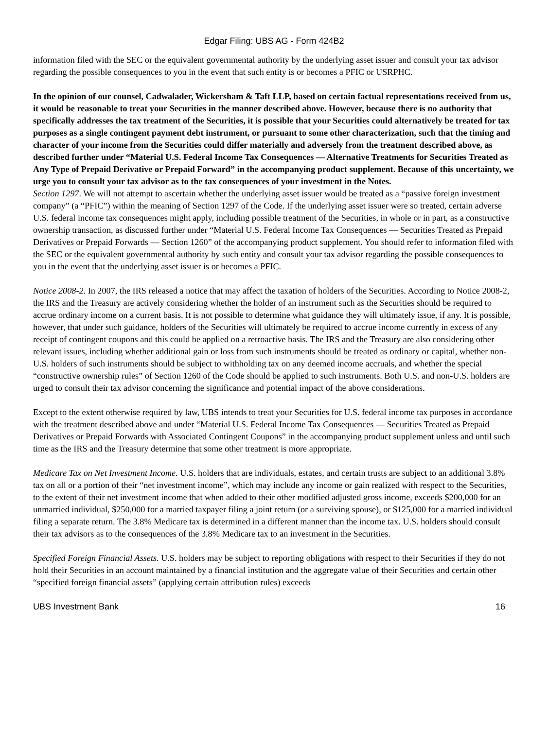Edgar Filing: UBS AG - Form 424B2
information filed with the SEC or the equivalent governmental authority by the underlying asset issuer and consult your tax advisor regarding the possible consequences to you in the event that such entity is or becomes a PFIC or USRPHC.
In the opinion of our counsel, Cadwalader, Wickersham & Taft LLP, based on certain factual representations received from us, it would be reasonable to treat your Securities in the manner described above. However, because there is no authority that specifically addresses the tax treatment of the Securities, it is possible that your Securities could alternatively be treated for tax purposes as a single contingent payment debt instrument, or pursuant to some other characterization, such that the timing and character of your income from the Securities could differ materially and adversely from the treatment described above, as described further under “Material U.S. Federal Income Tax Consequences — Alternative Treatments for Securities Treated as Any Type of Prepaid Derivative or Prepaid Forward” in the accompanying product supplement. Because of this uncertainty, we urge you to consult your tax advisor as to the tax consequences of your investment in the Notes.
Section 1297. We will not attempt to ascertain whether the underlying asset issuer would be treated as a “passive foreign investment company” (a “PFIC”) within the meaning of Section 1297 of the Code. If the underlying asset issuer were so treated, certain adverse U.S. federal income tax consequences might apply, including possible treatment of the Securities, in whole or in part, as a constructive ownership transaction, as discussed further under “Material U.S. Federal Income Tax Consequences — Securities Treated as Prepaid Derivatives or Prepaid Forwards — Section 1260” of the accompanying product supplement. You should refer to information filed with the SEC or the equivalent governmental authority by such entity and consult your tax advisor regarding the possible consequences to you in the event that the underlying asset issuer is or becomes a PFIC.
Notice 2008-2. In 2007, the IRS released a notice that may affect the taxation of holders of the Securities. According to Notice 2008-2, the IRS and the Treasury are actively considering whether the holder of an instrument such as the Securities should be required to accrue ordinary income on a current basis. It is not possible to determine what guidance they will ultimately issue, if any. It is possible, however, that under such guidance, holders of the Securities will ultimately be required to accrue income currently in excess of any receipt of contingent coupons and this could be applied on a retroactive basis. The IRS and the Treasury are also considering other relevant issues, including whether additional gain or loss from such instruments should be treated as ordinary or capital, whether non-U.S. holders of such instruments should be subject to withholding tax on any deemed income accruals, and whether the special “constructive ownership rules” of Section 1260 of the Code should be applied to such instruments. Both U.S. and non-U.S. holders are urged to consult their tax advisor concerning the significance and potential impact of the above considerations.
Except to the extent otherwise required by law, UBS intends to treat your Securities for U.S. federal income tax purposes in accordance with the treatment described above and under “Material U.S. Federal Income Tax Consequences — Securities Treated as Prepaid Derivatives or Prepaid Forwards with Associated Contingent Coupons” in the accompanying product supplement unless and until such time as the IRS and the Treasury determine that some other treatment is more appropriate.
Medicare Tax on Net Investment Income. U.S. holders that are individuals, estates, and certain trusts are subject to an additional 3.8% tax on all or a portion of their “net investment income”, which may include any income or gain realized with respect to the Securities, to the extent of their net investment income that when added to their other modified adjusted gross income, exceeds $200,000 for an unmarried individual, $250,000 for a married taxpayer filing a joint return (or a surviving spouse), or $125,000 for a married individual filing a separate return. The 3.8% Medicare tax is determined in a different manner than the income tax. U.S. holders should consult their tax advisors as to the consequences of the 3.8% Medicare tax to an investment in the Securities.
Specified Foreign Financial Assets. U.S. holders may be subject to reporting obligations with respect to their Securities if they do not hold their Securities in an account maintained by a financial institution and the aggregate value of their Securities and certain other “specified foreign financial assets” (applying certain attribution rules) exceeds
UBS Investment Bank 16